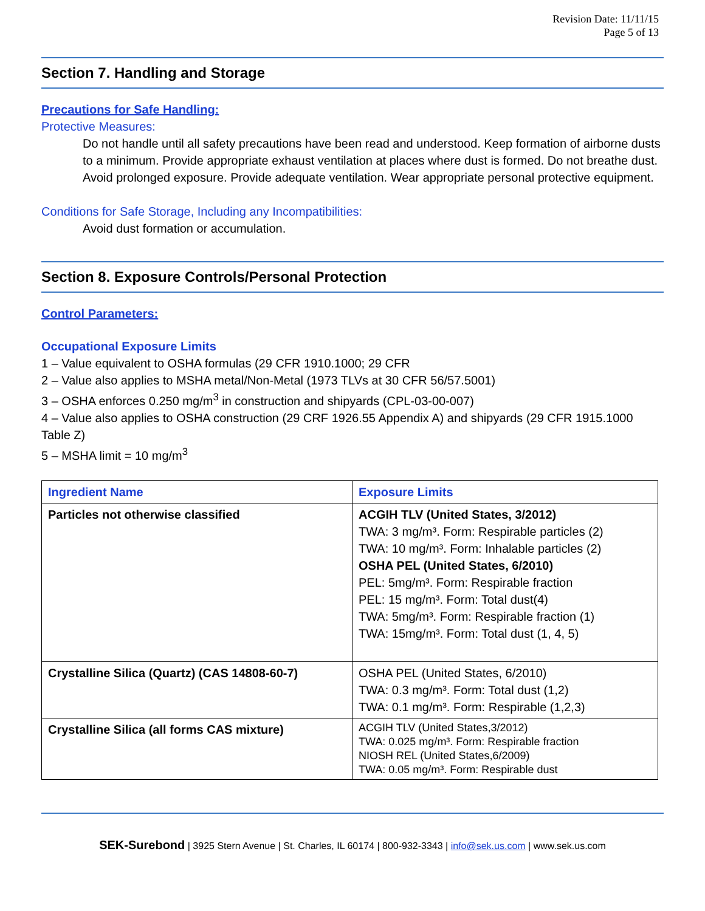Revision Date: 11/11/15
Page 5 of 13
Section 7. Handling and Storage
Precautions for Safe Handling:
Protective Measures:
Do not handle until all safety precautions have been read and understood. Keep formation of airborne dusts to a minimum. Provide appropriate exhaust ventilation at places where dust is formed. Do not breathe dust. Avoid prolonged exposure. Provide adequate ventilation. Wear appropriate personal protective equipment.
Conditions for Safe Storage, Including any Incompatibilities:
Avoid dust formation or accumulation.
Section 8. Exposure Controls/Personal Protection
Control Parameters:
Occupational Exposure Limits
1 – Value equivalent to OSHA formulas (29 CFR 1910.1000; 29 CFR
2 – Value also applies to MSHA metal/Non-Metal (1973 TLVs at 30 CFR 56/57.5001)
3 – OSHA enforces 0.250 mg/m<sup>3</sup> in construction and shipyards (CPL-03-00-007)
4 – Value also applies to OSHA construction (29 CRF 1926.55 Appendix A) and shipyards (29 CFR 1915.1000 Table Z)
5 – MSHA limit = 10 mg/m<sup>3</sup>
| Ingredient Name | Exposure Limits |
| --- | --- |
| Particles not otherwise classified | ACGIH TLV (United States, 3/2012) TWA: 3 mg/m³. Form: Respirable particles (2) TWA: 10 mg/m³. Form: Inhalable particles (2) OSHA PEL (United States, 6/2010) PEL: 5mg/m³. Form: Respirable fraction PEL: 15 mg/m³. Form: Total dust(4) TWA: 5mg/m³. Form: Respirable fraction (1) TWA: 15mg/m³. Form: Total dust (1, 4, 5) |
| Crystalline Silica (Quartz) (CAS 14808-60-7) | OSHA PEL (United States, 6/2010) TWA: 0.3 mg/m³. Form: Total dust (1,2) TWA: 0.1 mg/m³. Form: Respirable (1,2,3) |
| Crystalline Silica (all forms CAS mixture) | ACGIH TLV (United States,3/2012) TWA: 0.025 mg/m³. Form: Respirable fraction NIOSH REL (United States,6/2009) TWA: 0.05 mg/m³. Form: Respirable dust |
SEK-Surebond | 3925 Stern Avenue | St. Charles, IL 60174 | 800-932-3343 | info@sek.us.com | www.sek.us.com